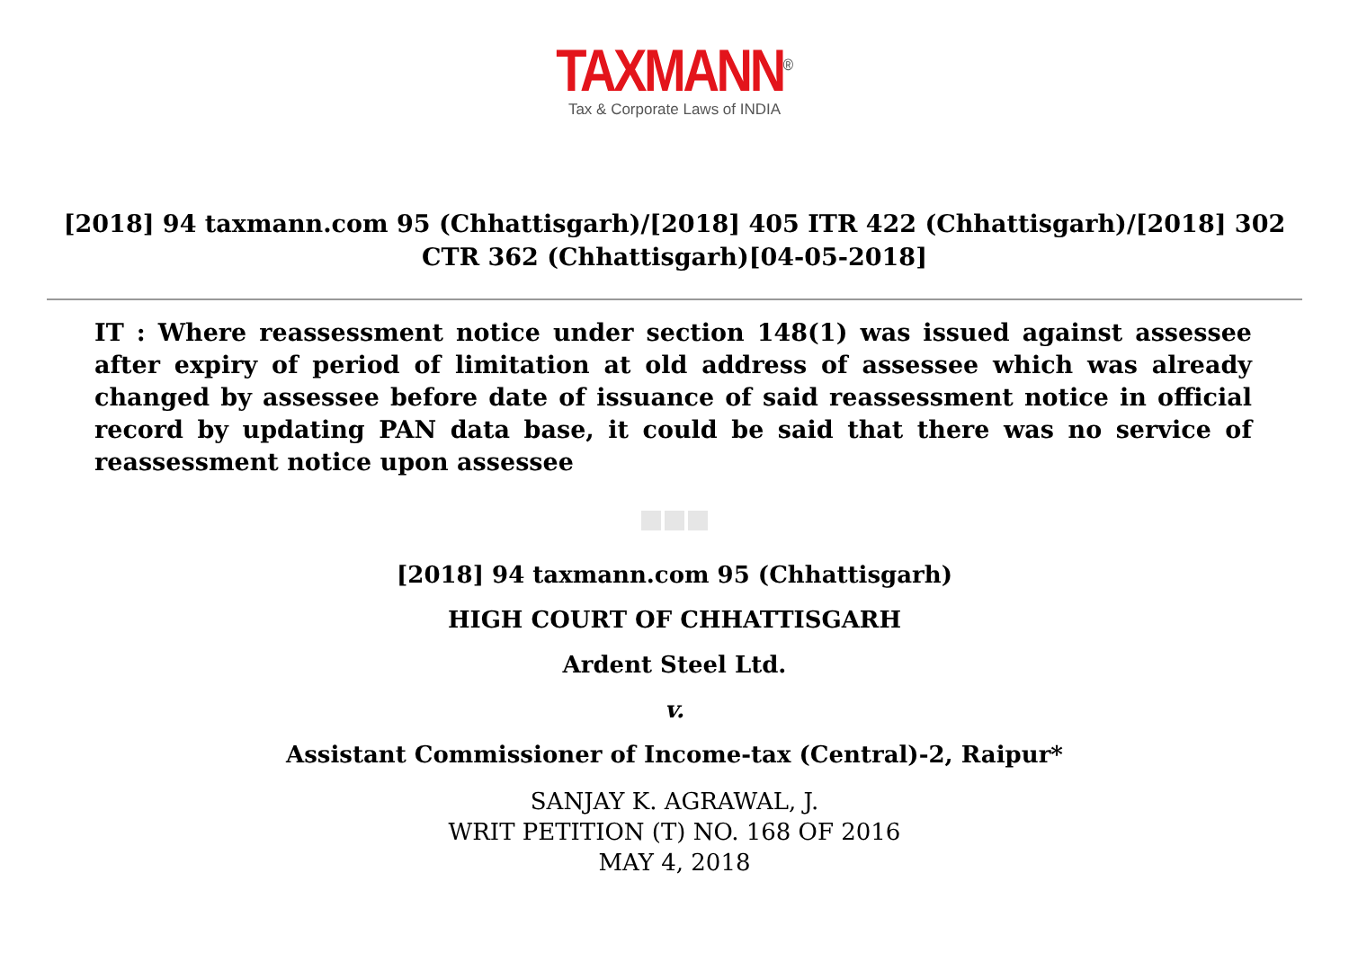TAXMANN<sup>®</sup>
Tax & Corporate Laws of INDIA
[2018] 94 taxmann.com 95 (Chhattisgarh)/[2018] 405 ITR 422 (Chhattisgarh)/[2018] 302 CTR 362 (Chhattisgarh)[04-05-2018]
IT : Where reassessment notice under section 148(1) was issued against assessee after expiry of period of limitation at old address of assessee which was already changed by assessee before date of issuance of said reassessment notice in official record by updating PAN data base, it could be said that there was no service of reassessment notice upon assessee
[2018] 94 taxmann.com 95 (Chhattisgarh)
HIGH COURT OF CHHATTISGARH
Ardent Steel Ltd.
v.
Assistant Commissioner of Income-tax (Central)-2, Raipur*
SANJAY K. AGRAWAL, J.
WRIT PETITION (T) NO. 168 OF 2016
MAY 4, 2018